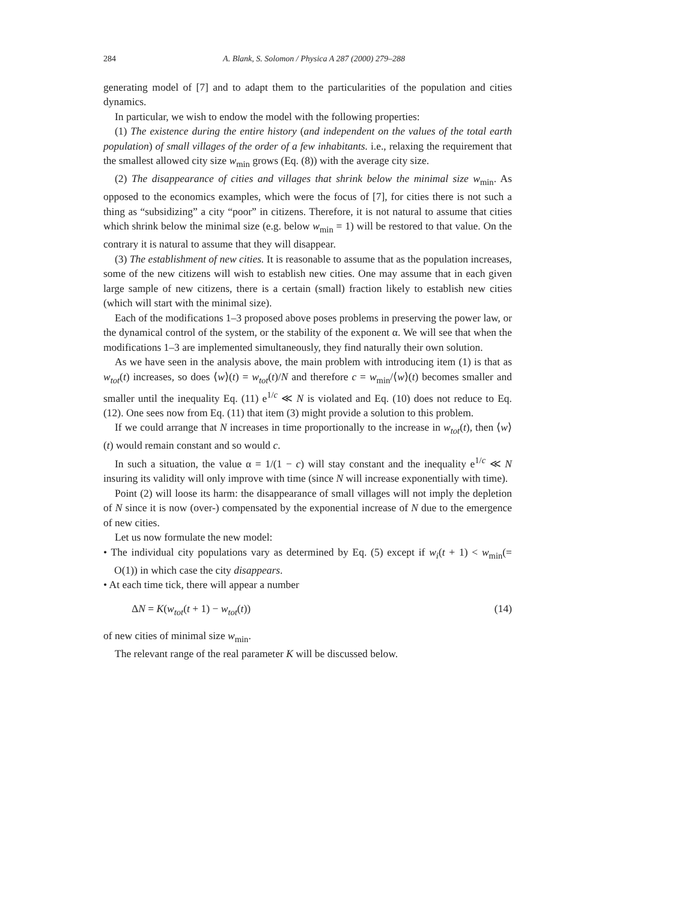284 A. Blank, S. Solomon / Physica A 287 (2000) 279–288
generating model of [7] and to adapt them to the particularities of the population and cities dynamics.
In particular, we wish to endow the model with the following properties:
(1) The existence during the entire history (and independent on the values of the total earth population) of small villages of the order of a few inhabitants. i.e., relaxing the requirement that the smallest allowed city size w<sub>min</sub> grows (Eq. (8)) with the average city size.
(2) The disappearance of cities and villages that shrink below the minimal size w<sub>min</sub>. As opposed to the economics examples, which were the focus of [7], for cities there is not such a thing as “subsidizing” a city “poor” in citizens. Therefore, it is not natural to assume that cities which shrink below the minimal size (e.g. below w<sub>min</sub> = 1) will be restored to that value. On the contrary it is natural to assume that they will disappear.
(3) The establishment of new cities. It is reasonable to assume that as the population increases, some of the new citizens will wish to establish new cities. One may assume that in each given large sample of new citizens, there is a certain (small) fraction likely to establish new cities (which will start with the minimal size).
Each of the modifications 1–3 proposed above poses problems in preserving the power law, or the dynamical control of the system, or the stability of the exponent α. We will see that when the modifications 1–3 are implemented simultaneously, they find naturally their own solution.
As we have seen in the analysis above, the main problem with introducing item (1) is that as w<sub>tot</sub>(t) increases, so does ⟨w⟩(t) = w<sub>tot</sub>(t)/N and therefore c = w<sub>min</sub>/⟨w⟩(t) becomes smaller and smaller until the inequality Eq. (11) e<sup>1/c</sup> ≪ N is violated and Eq. (10) does not reduce to Eq. (12). One sees now from Eq. (11) that item (3) might provide a solution to this problem.
If we could arrange that N increases in time proportionally to the increase in w<sub>tot</sub>(t), then ⟨w⟩(t) would remain constant and so would c.
In such a situation, the value α = 1/(1 − c) will stay constant and the inequality e<sup>1/c</sup> ≪ N insuring its validity will only improve with time (since N will increase exponentially with time).
Point (2) will loose its harm: the disappearance of small villages will not imply the depletion of N since it is now (over-) compensated by the exponential increase of N due to the emergence of new cities.
Let us now formulate the new model:
• The individual city populations vary as determined by Eq. (5) except if w<sub>i</sub>(t + 1) < w<sub>min</sub>(= O(1)) in which case the city disappears.
• At each time tick, there will appear a number
ΔN = K(w<sub>tot</sub>(t + 1) − w<sub>tot</sub>(t)) (14)
of new cities of minimal size w<sub>min</sub>.
The relevant range of the real parameter K will be discussed below.